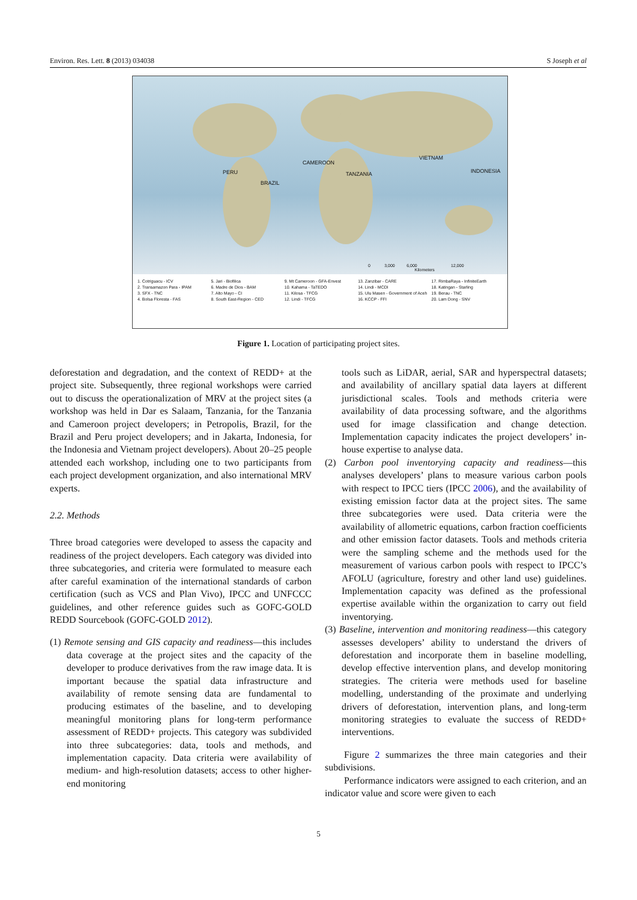Environ. Res. Lett. 8 (2013) 034038 S Joseph et al
PERU
BRAZIL
CAMEROON
TANZANIA
VIETNAM
INDONESIA
0 3,000 6,000 12,000
Kilometers
1. Cotriguacu - ICV 5. Jari - Biofilica 9. Mt Cameroon - GFA-Envest 13. Zanzibar - CARE 17. RimbaRaya - InfiniteEarth 2. Transamazon Para - IPAM 6. Madre de Dios - BAM 10. Kahama - TaTEDO 14. Lindi - MCDI 18. Katingan - Starling 3. SFX - TNC 7. Alto Mayo - CI 11. Kilosa - TFCG 15. Ulu Masen - Government of Aceh 19. Berau - TNC 4. Bolsa Floresta - FAS 8. South East-Region - CED 12. Lindi - TFCG 16. KCCP - FFI 20. Lam Dong - SNV
Figure 1. Location of participating project sites.
deforestation and degradation, and the context of REDD+ at the project site. Subsequently, three regional workshops were carried out to discuss the operationalization of MRV at the project sites (a workshop was held in Dar es Salaam, Tanzania, for the Tanzania and Cameroon project developers; in Petropolis, Brazil, for the Brazil and Peru project developers; and in Jakarta, Indonesia, for the Indonesia and Vietnam project developers). About 20–25 people attended each workshop, including one to two participants from each project development organization, and also international MRV experts.
2.2. Methods
Three broad categories were developed to assess the capacity and readiness of the project developers. Each category was divided into three subcategories, and criteria were formulated to measure each after careful examination of the international standards of carbon certification (such as VCS and Plan Vivo), IPCC and UNFCCC guidelines, and other reference guides such as GOFC-GOLD REDD Sourcebook (GOFC-GOLD 2012).
(1) Remote sensing and GIS capacity and readiness—this includes data coverage at the project sites and the capacity of the developer to produce derivatives from the raw image data. It is important because the spatial data infrastructure and availability of remote sensing data are fundamental to producing estimates of the baseline, and to developing meaningful monitoring plans for long-term performance assessment of REDD+ projects. This category was subdivided into three subcategories: data, tools and methods, and implementation capacity. Data criteria were availability of medium- and high-resolution datasets; access to other higher-end monitoring
tools such as LiDAR, aerial, SAR and hyperspectral datasets; and availability of ancillary spatial data layers at different jurisdictional scales. Tools and methods criteria were availability of data processing software, and the algorithms used for image classification and change detection. Implementation capacity indicates the project developers’ in-house expertise to analyse data.
(2) Carbon pool inventorying capacity and readiness—this analyses developers’ plans to measure various carbon pools with respect to IPCC tiers (IPCC 2006), and the availability of existing emission factor data at the project sites. The same three subcategories were used. Data criteria were the availability of allometric equations, carbon fraction coefficients and other emission factor datasets. Tools and methods criteria were the sampling scheme and the methods used for the measurement of various carbon pools with respect to IPCC’s AFOLU (agriculture, forestry and other land use) guidelines. Implementation capacity was defined as the professional expertise available within the organization to carry out field inventorying.
(3) Baseline, intervention and monitoring readiness—this category assesses developers’ ability to understand the drivers of deforestation and incorporate them in baseline modelling, develop effective intervention plans, and develop monitoring strategies. The criteria were methods used for baseline modelling, understanding of the proximate and underlying drivers of deforestation, intervention plans, and long-term monitoring strategies to evaluate the success of REDD+ interventions.
Figure 2 summarizes the three main categories and their subdivisions.
Performance indicators were assigned to each criterion, and an indicator value and score were given to each
5